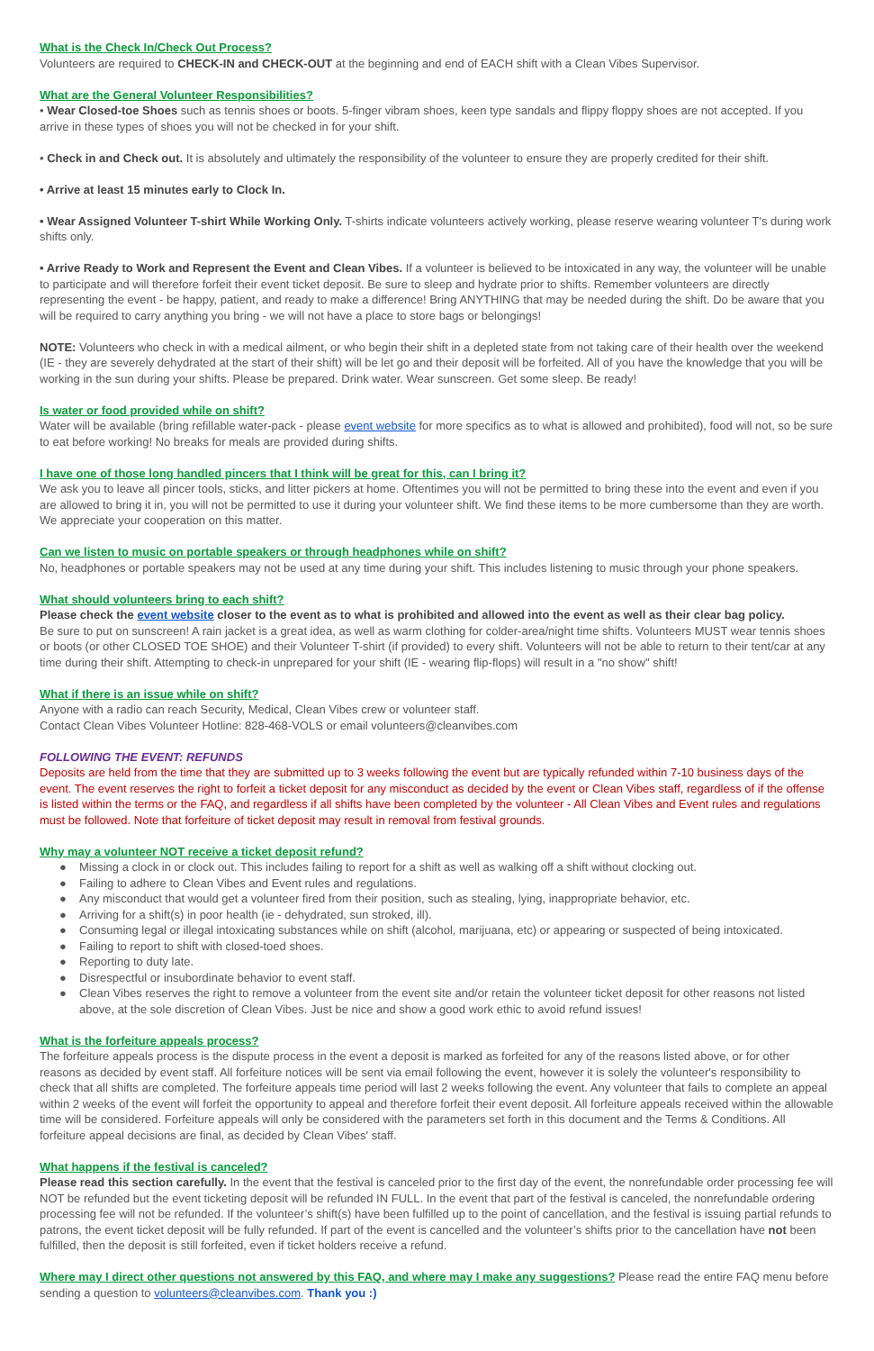What is the Check In/Check Out Process?
Volunteers are required to CHECK-IN and CHECK-OUT at the beginning and end of EACH shift with a Clean Vibes Supervisor.
What are the General Volunteer Responsibilities?
• Wear Closed-toe Shoes such as tennis shoes or boots. 5-finger vibram shoes, keen type sandals and flippy floppy shoes are not accepted. If you arrive in these types of shoes you will not be checked in for your shift.
• Check in and Check out. It is absolutely and ultimately the responsibility of the volunteer to ensure they are properly credited for their shift.
• Arrive at least 15 minutes early to Clock In.
• Wear Assigned Volunteer T-shirt While Working Only. T-shirts indicate volunteers actively working, please reserve wearing volunteer T's during work shifts only.
• Arrive Ready to Work and Represent the Event and Clean Vibes. If a volunteer is believed to be intoxicated in any way, the volunteer will be unable to participate and will therefore forfeit their event ticket deposit. Be sure to sleep and hydrate prior to shifts. Remember volunteers are directly representing the event - be happy, patient, and ready to make a difference! Bring ANYTHING that may be needed during the shift. Do be aware that you will be required to carry anything you bring - we will not have a place to store bags or belongings!
NOTE: Volunteers who check in with a medical ailment, or who begin their shift in a depleted state from not taking care of their health over the weekend (IE - they are severely dehydrated at the start of their shift) will be let go and their deposit will be forfeited. All of you have the knowledge that you will be working in the sun during your shifts. Please be prepared. Drink water. Wear sunscreen. Get some sleep. Be ready!
Is water or food provided while on shift?
Water will be available (bring refillable water-pack - please event website for more specifics as to what is allowed and prohibited), food will not, so be sure to eat before working! No breaks for meals are provided during shifts.
I have one of those long handled pincers that I think will be great for this, can I bring it?
We ask you to leave all pincer tools, sticks, and litter pickers at home. Oftentimes you will not be permitted to bring these into the event and even if you are allowed to bring it in, you will not be permitted to use it during your volunteer shift. We find these items to be more cumbersome than they are worth. We appreciate your cooperation on this matter.
Can we listen to music on portable speakers or through headphones while on shift?
No, headphones or portable speakers may not be used at any time during your shift. This includes listening to music through your phone speakers.
What should volunteers bring to each shift?
Please check the event website closer to the event as to what is prohibited and allowed into the event as well as their clear bag policy.
Be sure to put on sunscreen! A rain jacket is a great idea, as well as warm clothing for colder-area/night time shifts. Volunteers MUST wear tennis shoes or boots (or other CLOSED TOE SHOE) and their Volunteer T-shirt (if provided) to every shift. Volunteers will not be able to return to their tent/car at any time during their shift. Attempting to check-in unprepared for your shift (IE - wearing flip-flops) will result in a "no show" shift!
What if there is an issue while on shift?
Anyone with a radio can reach Security, Medical, Clean Vibes crew or volunteer staff.
Contact Clean Vibes Volunteer Hotline: 828-468-VOLS or email volunteers@cleanvibes.com
FOLLOWING THE EVENT: REFUNDS
Deposits are held from the time that they are submitted up to 3 weeks following the event but are typically refunded within 7-10 business days of the event. The event reserves the right to forfeit a ticket deposit for any misconduct as decided by the event or Clean Vibes staff, regardless of if the offense is listed within the terms or the FAQ, and regardless if all shifts have been completed by the volunteer - All Clean Vibes and Event rules and regulations must be followed. Note that forfeiture of ticket deposit may result in removal from festival grounds.
Why may a volunteer NOT receive a ticket deposit refund?
● Missing a clock in or clock out. This includes failing to report for a shift as well as walking off a shift without clocking out.
● Failing to adhere to Clean Vibes and Event rules and regulations.
● Any misconduct that would get a volunteer fired from their position, such as stealing, lying, inappropriate behavior, etc.
● Arriving for a shift(s) in poor health (ie - dehydrated, sun stroked, ill).
● Consuming legal or illegal intoxicating substances while on shift (alcohol, marijuana, etc) or appearing or suspected of being intoxicated.
● Failing to report to shift with closed-toed shoes.
● Reporting to duty late.
● Disrespectful or insubordinate behavior to event staff.
● Clean Vibes reserves the right to remove a volunteer from the event site and/or retain the volunteer ticket deposit for other reasons not listed above, at the sole discretion of Clean Vibes. Just be nice and show a good work ethic to avoid refund issues!
What is the forfeiture appeals process?
The forfeiture appeals process is the dispute process in the event a deposit is marked as forfeited for any of the reasons listed above, or for other reasons as decided by event staff. All forfeiture notices will be sent via email following the event, however it is solely the volunteer's responsibility to check that all shifts are completed. The forfeiture appeals time period will last 2 weeks following the event. Any volunteer that fails to complete an appeal within 2 weeks of the event will forfeit the opportunity to appeal and therefore forfeit their event deposit. All forfeiture appeals received within the allowable time will be considered. Forfeiture appeals will only be considered with the parameters set forth in this document and the Terms & Conditions. All forfeiture appeal decisions are final, as decided by Clean Vibes' staff.
What happens if the festival is canceled?
Please read this section carefully. In the event that the festival is canceled prior to the first day of the event, the nonrefundable order processing fee will NOT be refunded but the event ticketing deposit will be refunded IN FULL. In the event that part of the festival is canceled, the nonrefundable ordering processing fee will not be refunded. If the volunteer’s shift(s) have been fulfilled up to the point of cancellation, and the festival is issuing partial refunds to patrons, the event ticket deposit will be fully refunded. If part of the event is cancelled and the volunteer’s shifts prior to the cancellation have not been fulfilled, then the deposit is still forfeited, even if ticket holders receive a refund.
Where may I direct other questions not answered by this FAQ, and where may I make any suggestions? Please read the entire FAQ menu before sending a question to volunteers@cleanvibes.com. Thank you :)